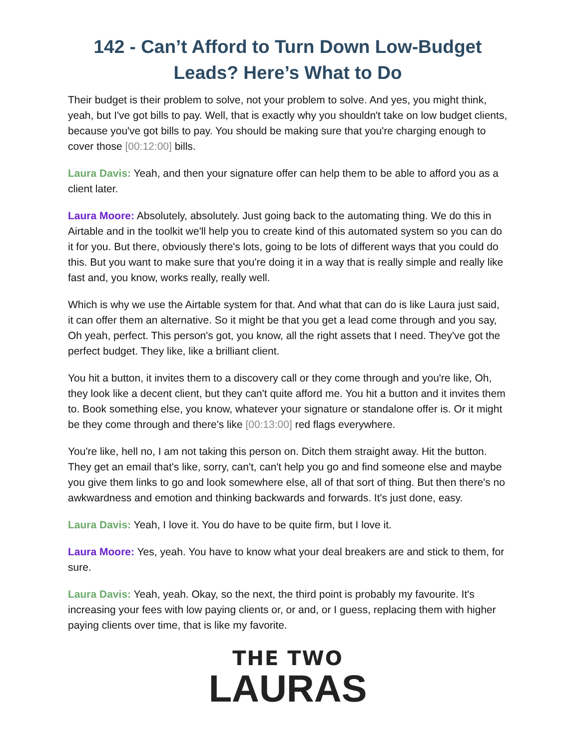142 - Can’t Afford to Turn Down Low-Budget Leads? Here’s What to Do
Their budget is their problem to solve, not your problem to solve. And yes, you might think, yeah, but I've got bills to pay. Well, that is exactly why you shouldn't take on low budget clients, because you've got bills to pay. You should be making sure that you're charging enough to cover those [00:12:00] bills.
Laura Davis: Yeah, and then your signature offer can help them to be able to afford you as a client later.
Laura Moore: Absolutely, absolutely. Just going back to the automating thing. We do this in Airtable and in the toolkit we'll help you to create kind of this automated system so you can do it for you. But there, obviously there's lots, going to be lots of different ways that you could do this. But you want to make sure that you're doing it in a way that is really simple and really like fast and, you know, works really, really well.
Which is why we use the Airtable system for that. And what that can do is like Laura just said, it can offer them an alternative. So it might be that you get a lead come through and you say, Oh yeah, perfect. This person's got, you know, all the right assets that I need. They've got the perfect budget. They like, like a brilliant client.
You hit a button, it invites them to a discovery call or they come through and you're like, Oh, they look like a decent client, but they can't quite afford me. You hit a button and it invites them to. Book something else, you know, whatever your signature or standalone offer is. Or it might be they come through and there's like [00:13:00] red flags everywhere.
You're like, hell no, I am not taking this person on. Ditch them straight away. Hit the button. They get an email that's like, sorry, can't, can't help you go and find someone else and maybe you give them links to go and look somewhere else, all of that sort of thing. But then there's no awkwardness and emotion and thinking backwards and forwards. It's just done, easy.
Laura Davis: Yeah, I love it. You do have to be quite firm, but I love it.
Laura Moore: Yes, yeah. You have to know what your deal breakers are and stick to them, for sure.
Laura Davis: Yeah, yeah. Okay, so the next, the third point is probably my favourite. It's increasing your fees with low paying clients or, or and, or I guess, replacing them with higher paying clients over time, that is like my favorite.
THE TWO
LAURAS